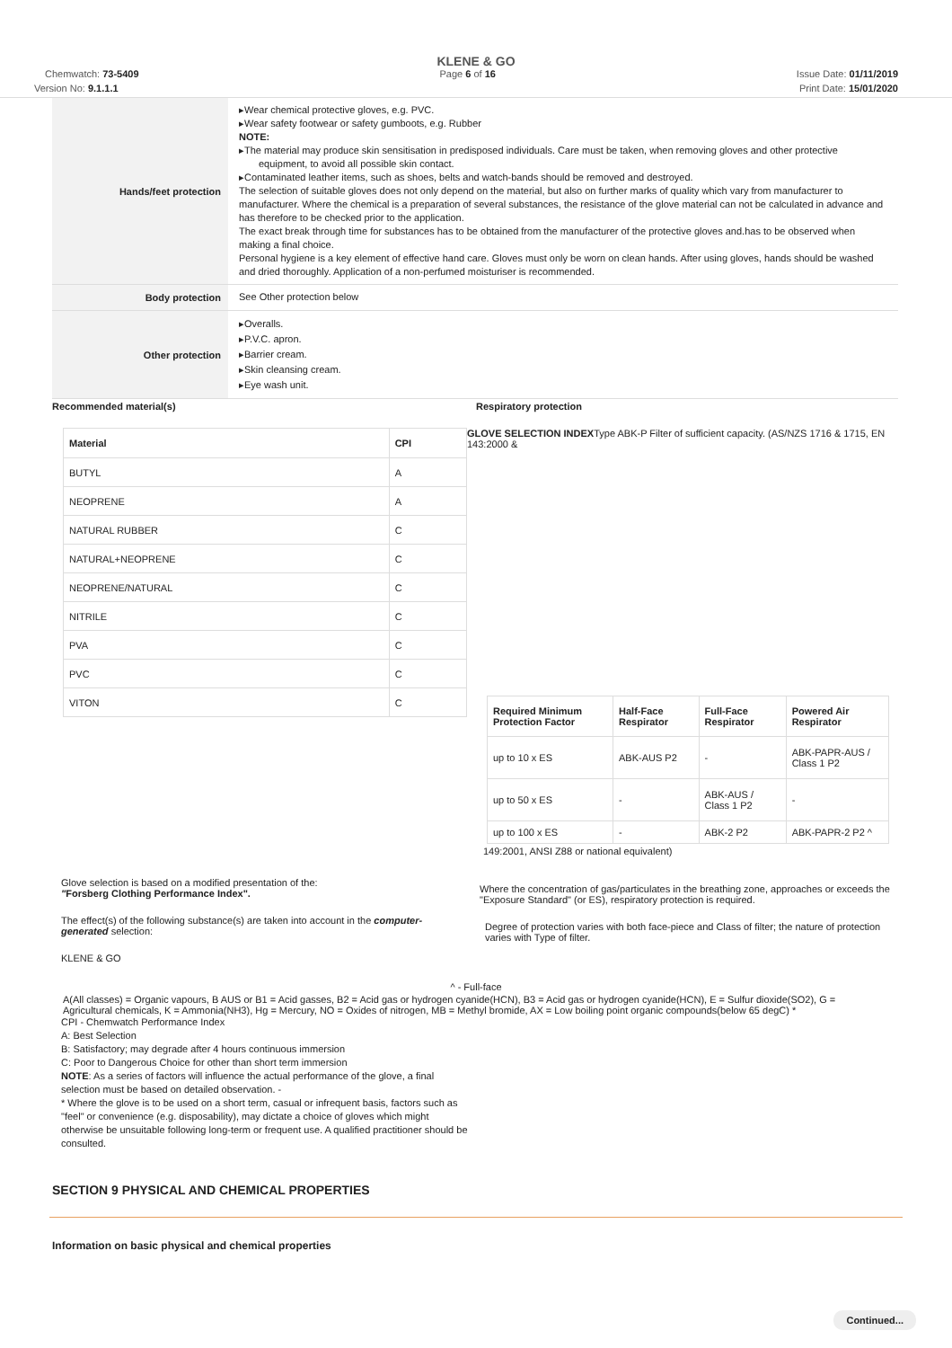KLENE & GO
Chemwatch: 73-5409 Page 6 of 16 Issue Date: 01/11/2019
Version No: 9.1.1.1 Print Date: 15/01/2020
Hands/feet protection
▸Wear chemical protective gloves, e.g. PVC.
▸Wear safety footwear or safety gumboots, e.g. Rubber
NOTE:
▸The material may produce skin sensitisation in predisposed individuals. Care must be taken, when removing gloves and other protective
equipment, to avoid all possible skin contact.
▸Contaminated leather items, such as shoes, belts and watch-bands should be removed and destroyed.
The selection of suitable gloves does not only depend on the material, but also on further marks of quality which vary from manufacturer to manufacturer. Where the chemical is a preparation of several substances, the resistance of the glove material can not be calculated in advance and has therefore to be checked prior to the application.
The exact break through time for substances has to be obtained from the manufacturer of the protective gloves and.has to be observed when making a final choice.
Personal hygiene is a key element of effective hand care. Gloves must only be worn on clean hands. After using gloves, hands should be washed and dried thoroughly. Application of a non-perfumed moisturiser is recommended.
Body protection
See Other protection below
Other protection
▸Overalls.
▸P.V.C. apron.
▸Barrier cream.
▸Skin cleansing cream.
▸Eye wash unit.
Recommended material(s)
| Material | CPI |
| --- | --- |
| BUTYL | A |
| NEOPRENE | A |
| NATURAL RUBBER | C |
| NATURAL+NEOPRENE | C |
| NEOPRENE/NATURAL | C |
| NITRILE | C |
| PVA | C |
| PVC | C |
| VITON | C |
Glove selection is based on a modified presentation of the:
"Forsberg Clothing Performance Index".
The effect(s) of the following substance(s) are taken into account in the computer-generated selection:
KLENE & GO
Respiratory protection
GLOVE SELECTION INDEXType ABK-P Filter of sufficient capacity. (AS/NZS 1716 & 1715, EN 143:2000 &
| Required Minimum Protection Factor | Half-Face Respirator | Full-Face Respirator | Powered Air Respirator |
| --- | --- | --- | --- |
| up to 10 x ES | ABK-AUS P2 | - | ABK-PAPR-AUS / Class 1 P2 |
| up to 50 x ES | - | ABK-AUS / Class 1 P2 | - |
| up to 100 x ES | - | ABK-2 P2 | ABK-PAPR-2 P2 ^ |
149:2001, ANSI Z88 or national equivalent)
Where the concentration of gas/particulates in the breathing zone, approaches or exceeds the "Exposure Standard" (or ES), respiratory protection is required.
Degree of protection varies with both face-piece and Class of filter; the nature of protection varies with Type of filter.
^ - Full-face
A(All classes) = Organic vapours, B AUS or B1 = Acid gasses, B2 = Acid gas or hydrogen cyanide(HCN), B3 = Acid gas or hydrogen cyanide(HCN), E = Sulfur dioxide(SO2), G = Agricultural chemicals, K = Ammonia(NH3), Hg = Mercury, NO = Oxides of nitrogen, MB = Methyl bromide, AX = Low boiling point organic compounds(below 65 degC) *
CPI - Chemwatch Performance Index
A: Best Selection
B: Satisfactory; may degrade after 4 hours continuous immersion
C: Poor to Dangerous Choice for other than short term immersion
NOTE: As a series of factors will influence the actual performance of the glove, a final selection must be based on detailed observation. -
* Where the glove is to be used on a short term, casual or infrequent basis, factors such as "feel" or convenience (e.g. disposability), may dictate a choice of gloves which might otherwise be unsuitable following long-term or frequent use. A qualified practitioner should be consulted.
SECTION 9 PHYSICAL AND CHEMICAL PROPERTIES
Information on basic physical and chemical properties
Continued...